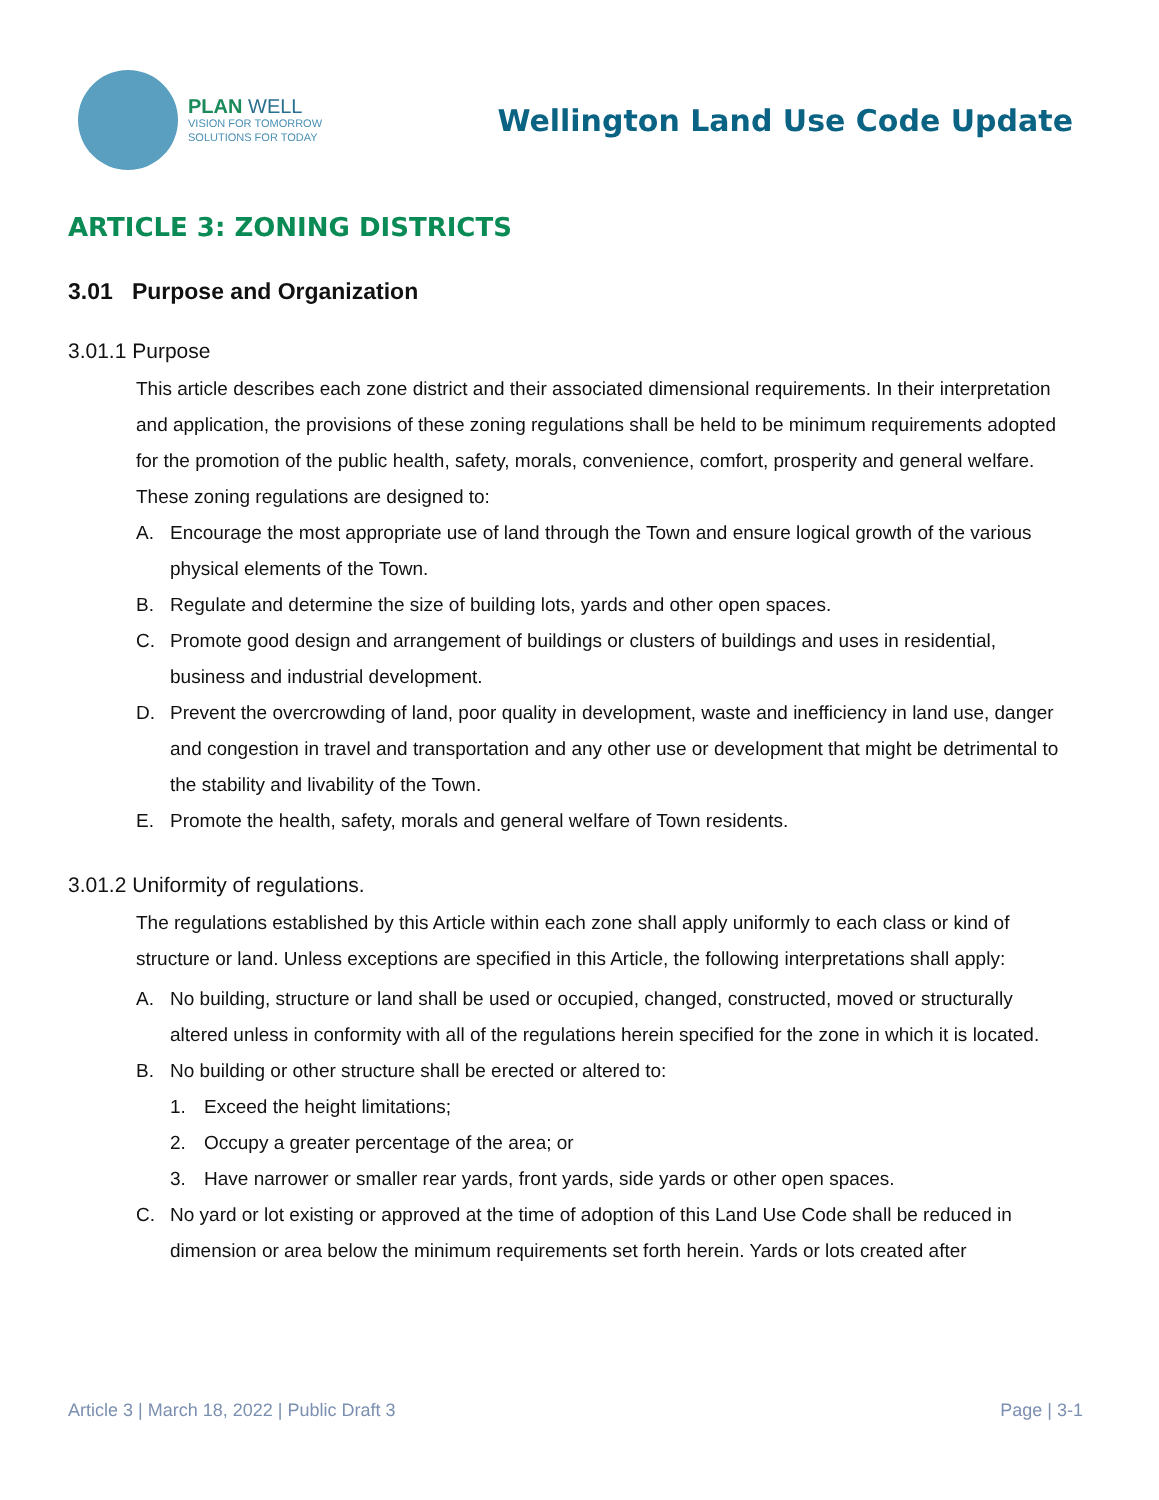PLAN WELL
VISION FOR TOMORROW
SOLUTIONS FOR TODAY
Wellington Land Use Code Update
ARTICLE 3: ZONING DISTRICTS
3.01 Purpose and Organization
3.01.1 Purpose
This article describes each zone district and their associated dimensional requirements. In their interpretation and application, the provisions of these zoning regulations shall be held to be minimum requirements adopted for the promotion of the public health, safety, morals, convenience, comfort, prosperity and general welfare. These zoning regulations are designed to:
A. Encourage the most appropriate use of land through the Town and ensure logical growth of the various physical elements of the Town.
B. Regulate and determine the size of building lots, yards and other open spaces.
C. Promote good design and arrangement of buildings or clusters of buildings and uses in residential, business and industrial development.
D. Prevent the overcrowding of land, poor quality in development, waste and inefficiency in land use, danger and congestion in travel and transportation and any other use or development that might be detrimental to the stability and livability of the Town.
E. Promote the health, safety, morals and general welfare of Town residents.
3.01.2 Uniformity of regulations.
The regulations established by this Article within each zone shall apply uniformly to each class or kind of structure or land. Unless exceptions are specified in this Article, the following interpretations shall apply:
A. No building, structure or land shall be used or occupied, changed, constructed, moved or structurally altered unless in conformity with all of the regulations herein specified for the zone in which it is located.
B. No building or other structure shall be erected or altered to:
1. Exceed the height limitations;
2. Occupy a greater percentage of the area; or
3. Have narrower or smaller rear yards, front yards, side yards or other open spaces.
C. No yard or lot existing or approved at the time of adoption of this Land Use Code shall be reduced in dimension or area below the minimum requirements set forth herein. Yards or lots created after
Article 3 | March 18, 2022 | Public Draft 3 Page | 3-1